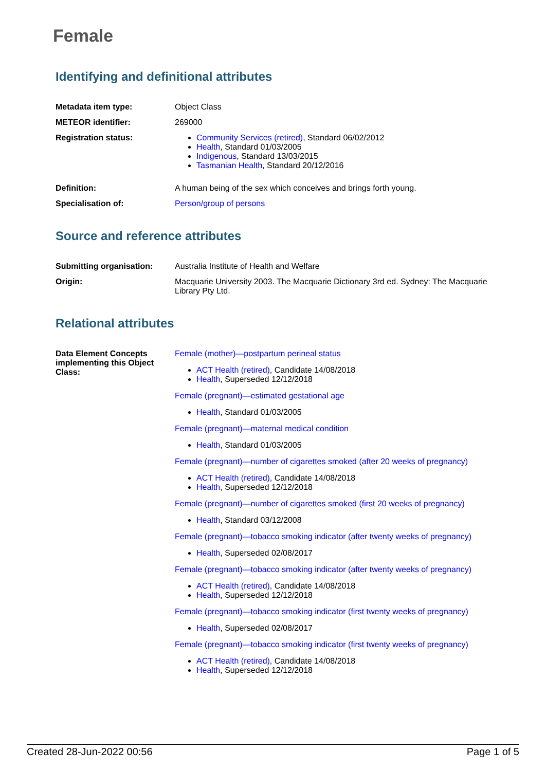Female
Identifying and definitional attributes
| Metadata item type: | Object Class |
| METEOR identifier: | 269000 |
| Registration status: | Community Services (retired) , Standard 06/02/2012 Health , Standard 01/03/2005 Indigenous , Standard 13/03/2015 Tasmanian Health , Standard 20/12/2016 |
| Definition: | A human being of the sex which conceives and brings forth young. |
| Specialisation of: | Person/group of persons |
Source and reference attributes
| Submitting organisation: | Australia Institute of Health and Welfare |
| Origin: | Macquarie University 2003. The Macquarie Dictionary 3rd ed. Sydney: The Macquarie Library Pty Ltd. |
Relational attributes
| Data Element Concepts implementing this Object Class: | Female (mother)—postpartum perineal status ACT Health (retired) , Candidate 14/08/2018 Health , Superseded 12/12/2018 Female (pregnant)—estimated gestational age Health , Standard 01/03/2005 Female (pregnant)—maternal medical condition Health , Standard 01/03/2005 Female (pregnant)—number of cigarettes smoked (after 20 weeks of pregnancy) ACT Health (retired) , Candidate 14/08/2018 Health , Superseded 12/12/2018 Female (pregnant)—number of cigarettes smoked (first 20 weeks of pregnancy) Health , Standard 03/12/2008 Female (pregnant)—tobacco smoking indicator (after twenty weeks of pregnancy) Health , Superseded 02/08/2017 Female (pregnant)—tobacco smoking indicator (after twenty weeks of pregnancy) ACT Health (retired) , Candidate 14/08/2018 Health , Superseded 12/12/2018 Female (pregnant)—tobacco smoking indicator (first twenty weeks of pregnancy) Health , Superseded 02/08/2017 Female (pregnant)—tobacco smoking indicator (first twenty weeks of pregnancy) ACT Health (retired) , Candidate 14/08/2018 Health , Superseded 12/12/2018 |
Created 28-Jun-2022 00:56 Page 1 of 5